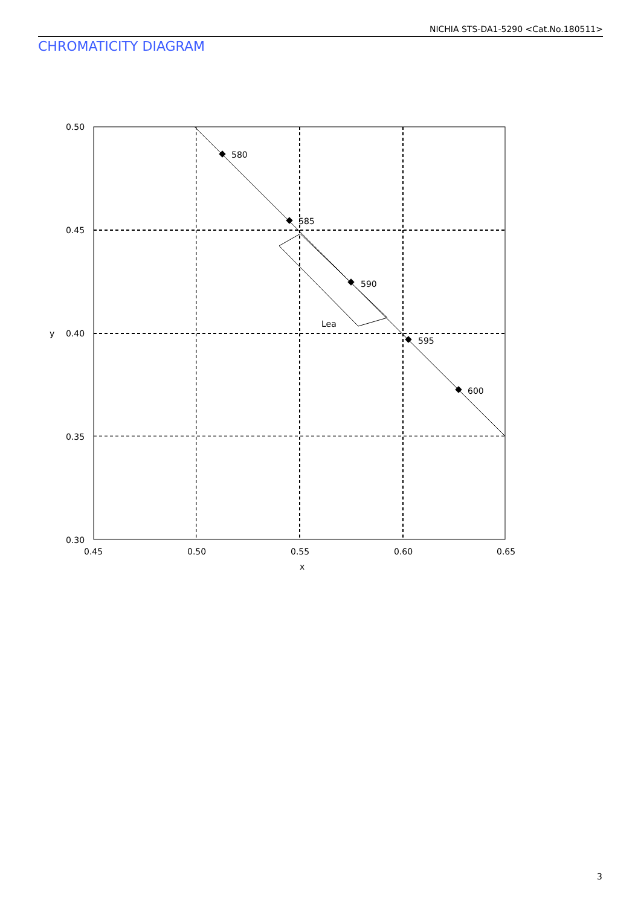NICHIA STS-DA1-5290 <Cat.No.180511>
CHROMATICITY DIAGRAM
580
585
590
595
600
Lea
0.50
0.45
0.40
0.35
0.30
0.45
0.50
0.55
0.60
0.65
x
y
3